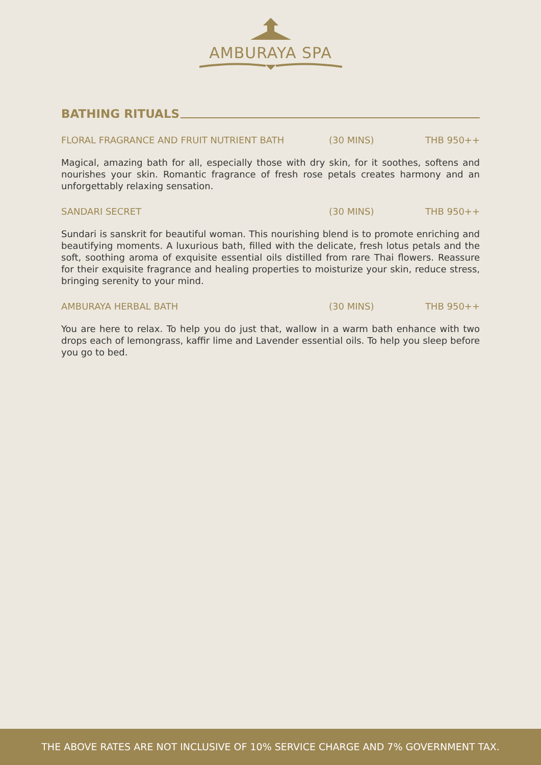AMBURAYA SPA
BATHING RITUALS
FLORAL FRAGRANCE AND FRUIT NUTRIENT BATH (30 MINS) THB 950++
Magical, amazing bath for all, especially those with dry skin, for it soothes, softens and nourishes your skin. Romantic fragrance of fresh rose petals creates harmony and an unforgettably relaxing sensation.
SANDARI SECRET (30 MINS) THB 950++
Sundari is sanskrit for beautiful woman. This nourishing blend is to promote enriching and beautifying moments. A luxurious bath, filled with the delicate, fresh lotus petals and the soft, soothing aroma of exquisite essential oils distilled from rare Thai flowers. Reassure for their exquisite fragrance and healing properties to moisturize your skin, reduce stress, bringing serenity to your mind.
AMBURAYA HERBAL BATH (30 MINS) THB 950++
You are here to relax. To help you do just that, wallow in a warm bath enhance with two drops each of lemongrass, kaffir lime and Lavender essential oils. To help you sleep before you go to bed.
THE ABOVE RATES ARE NOT INCLUSIVE OF 10% SERVICE CHARGE AND 7% GOVERNMENT TAX.